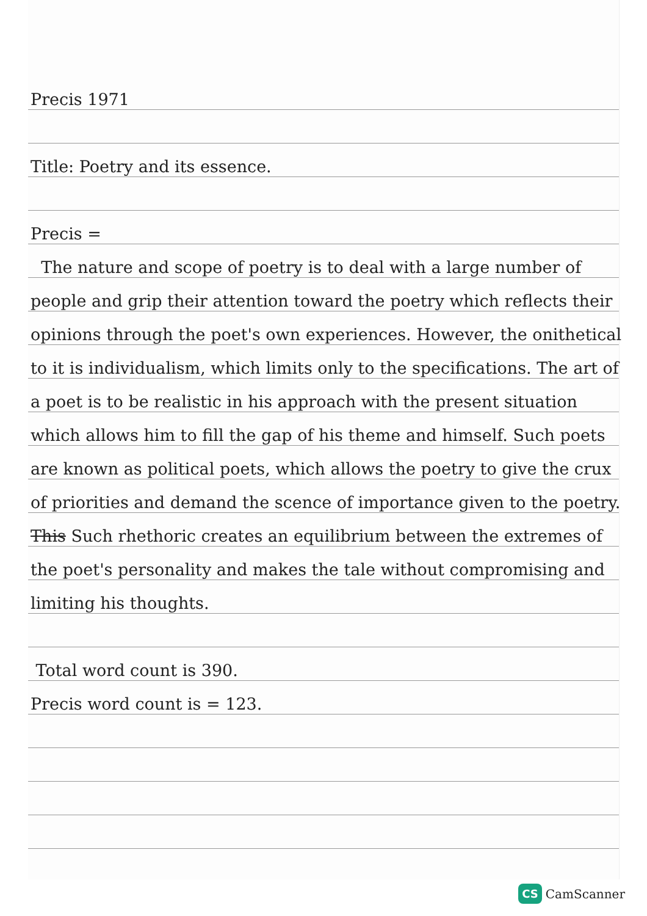Precis 1971
Title: Poetry and its essence.
Precis =
The nature and scope of poetry is to deal with a large number of people and grip their attention toward the poetry which reflects their opinions through the poet's own experiences. However, the onithetical to it is individualism, which limits only to the specifications. The art of a poet is to be realistic in his approach with the present situation which allows him to fill the gap of his theme and himself. Such poets are known as political poets, which allows the poetry to give the crux of priorities and demand the scence of importance given to the poetry. This Such rhethoric creates an equilibrium between the extremes of the poet's personality and makes the tale without compromising and limiting his thoughts.
Total word count is 390.
Precis word count is = 123.
CS CamScanner